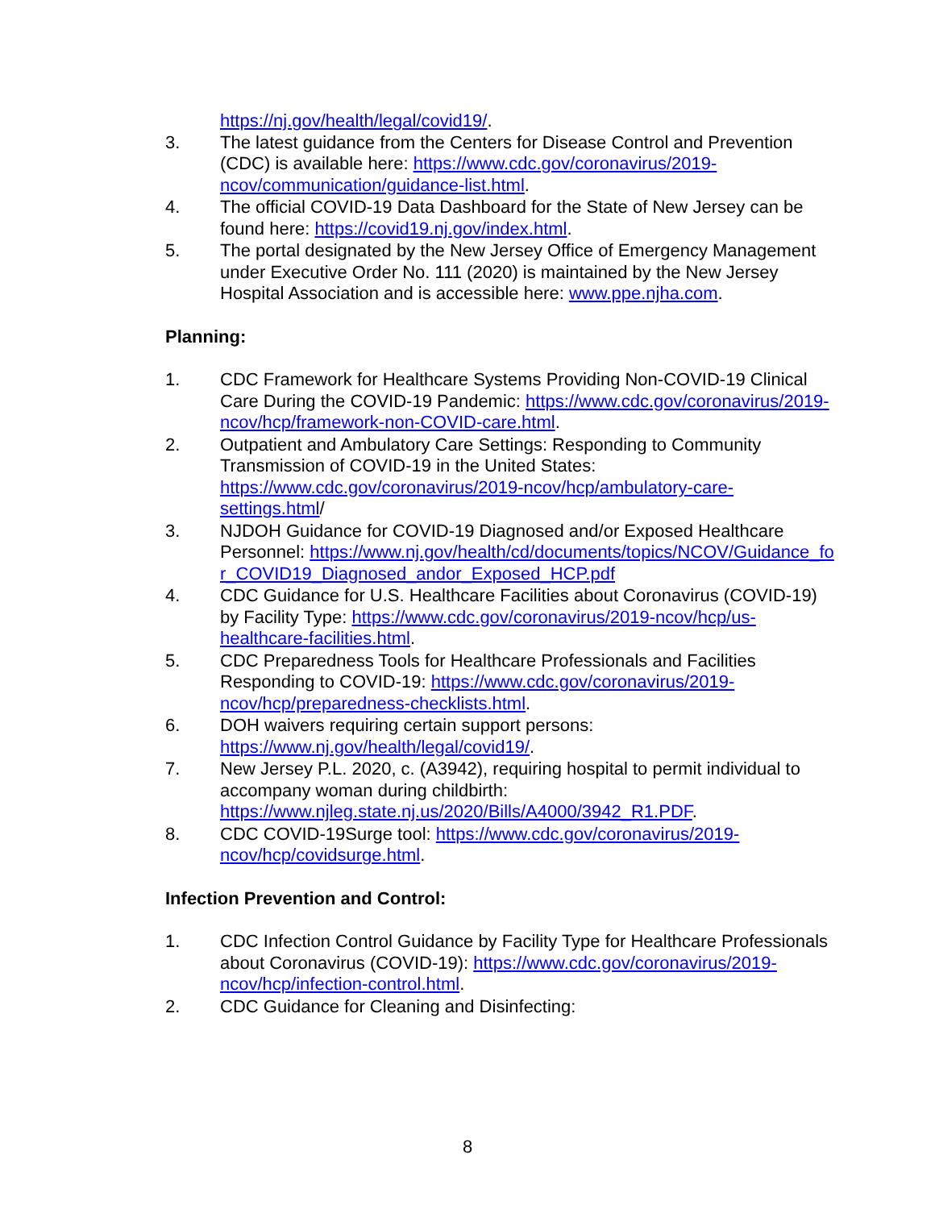https://nj.gov/health/legal/covid19/.
3. The latest guidance from the Centers for Disease Control and Prevention (CDC) is available here: https://www.cdc.gov/coronavirus/2019-ncov/communication/guidance-list.html.
4. The official COVID-19 Data Dashboard for the State of New Jersey can be found here: https://covid19.nj.gov/index.html.
5. The portal designated by the New Jersey Office of Emergency Management under Executive Order No. 111 (2020) is maintained by the New Jersey Hospital Association and is accessible here: www.ppe.njha.com.
Planning:
1. CDC Framework for Healthcare Systems Providing Non-COVID-19 Clinical Care During the COVID-19 Pandemic: https://www.cdc.gov/coronavirus/2019-ncov/hcp/framework-non-COVID-care.html.
2. Outpatient and Ambulatory Care Settings: Responding to Community Transmission of COVID-19 in the United States: https://www.cdc.gov/coronavirus/2019-ncov/hcp/ambulatory-care-settings.html/
3. NJDOH Guidance for COVID-19 Diagnosed and/or Exposed Healthcare Personnel: https://www.nj.gov/health/cd/documents/topics/NCOV/Guidance_for_COVID19_Diagnosed_andor_Exposed_HCP.pdf
4. CDC Guidance for U.S. Healthcare Facilities about Coronavirus (COVID-19) by Facility Type: https://www.cdc.gov/coronavirus/2019-ncov/hcp/us-healthcare-facilities.html.
5. CDC Preparedness Tools for Healthcare Professionals and Facilities Responding to COVID-19: https://www.cdc.gov/coronavirus/2019-ncov/hcp/preparedness-checklists.html.
6. DOH waivers requiring certain support persons: https://www.nj.gov/health/legal/covid19/.
7. New Jersey P.L. 2020, c. (A3942), requiring hospital to permit individual to accompany woman during childbirth: https://www.njleg.state.nj.us/2020/Bills/A4000/3942_R1.PDF.
8. CDC COVID-19Surge tool: https://www.cdc.gov/coronavirus/2019-ncov/hcp/covidsurge.html.
Infection Prevention and Control:
1. CDC Infection Control Guidance by Facility Type for Healthcare Professionals about Coronavirus (COVID-19): https://www.cdc.gov/coronavirus/2019-ncov/hcp/infection-control.html.
2. CDC Guidance for Cleaning and Disinfecting:
8